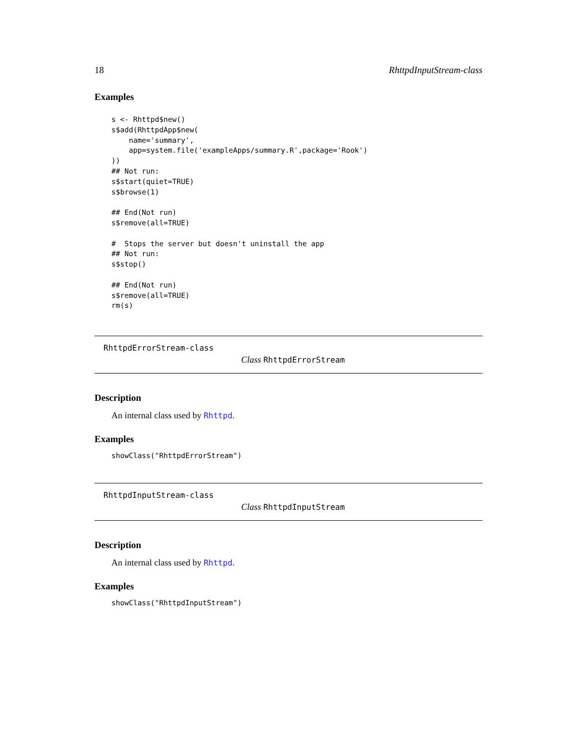18 RhttpdInputStream-class
Examples
s <- Rhttpd$new()
s$add(RhttpdApp$new(
    name='summary',
    app=system.file('exampleApps/summary.R',package='Rook')
))
## Not run:
s$start(quiet=TRUE)
s$browse(1)

## End(Not run)
s$remove(all=TRUE)

#  Stops the server but doesn't uninstall the app
## Not run:
s$stop()

## End(Not run)
s$remove(all=TRUE)
rm(s)
RhttpdErrorStream-class
Class RhttpdErrorStream
Description
An internal class used by Rhttpd.
Examples
showClass("RhttpdErrorStream")
RhttpdInputStream-class
Class RhttpdInputStream
Description
An internal class used by Rhttpd.
Examples
showClass("RhttpdInputStream")